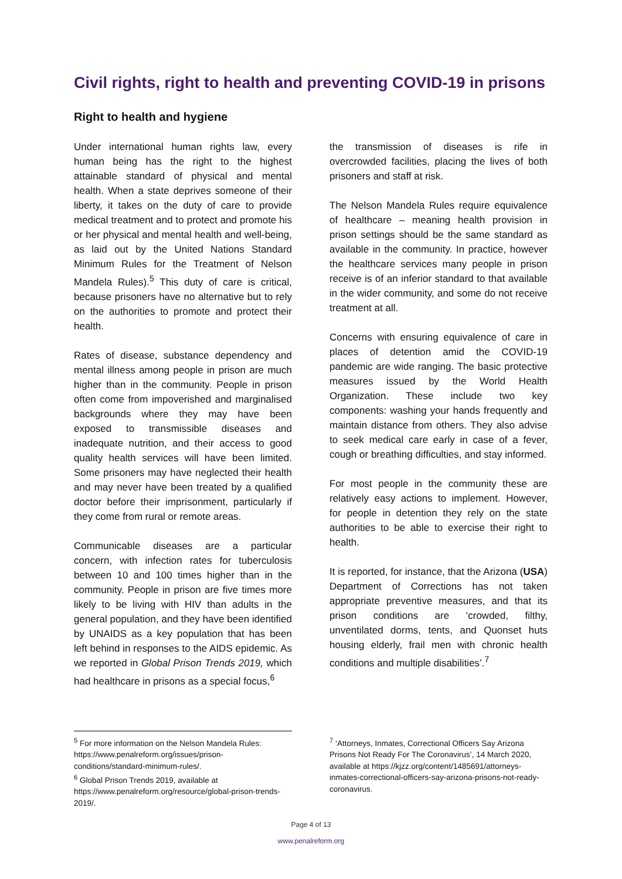Civil rights, right to health and preventing COVID-19 in prisons
Right to health and hygiene
Under international human rights law, every human being has the right to the highest attainable standard of physical and mental health. When a state deprives someone of their liberty, it takes on the duty of care to provide medical treatment and to protect and promote his or her physical and mental health and well-being, as laid out by the United Nations Standard Minimum Rules for the Treatment of Nelson Mandela Rules).<sup>5</sup> This duty of care is critical, because prisoners have no alternative but to rely on the authorities to promote and protect their health.
Rates of disease, substance dependency and mental illness among people in prison are much higher than in the community. People in prison often come from impoverished and marginalised backgrounds where they may have been exposed to transmissible diseases and inadequate nutrition, and their access to good quality health services will have been limited. Some prisoners may have neglected their health and may never have been treated by a qualified doctor before their imprisonment, particularly if they come from rural or remote areas.
Communicable diseases are a particular concern, with infection rates for tuberculosis between 10 and 100 times higher than in the community. People in prison are five times more likely to be living with HIV than adults in the general population, and they have been identified by UNAIDS as a key population that has been left behind in responses to the AIDS epidemic. As we reported in Global Prison Trends 2019, which had healthcare in prisons as a special focus,<sup>6</sup>
the transmission of diseases is rife in overcrowded facilities, placing the lives of both prisoners and staff at risk.
The Nelson Mandela Rules require equivalence of healthcare – meaning health provision in prison settings should be the same standard as available in the community. In practice, however the healthcare services many people in prison receive is of an inferior standard to that available in the wider community, and some do not receive treatment at all.
Concerns with ensuring equivalence of care in places of detention amid the COVID-19 pandemic are wide ranging. The basic protective measures issued by the World Health Organization. These include two key components: washing your hands frequently and maintain distance from others. They also advise to seek medical care early in case of a fever, cough or breathing difficulties, and stay informed.
For most people in the community these are relatively easy actions to implement. However, for people in detention they rely on the state authorities to be able to exercise their right to health.
It is reported, for instance, that the Arizona (USA) Department of Corrections has not taken appropriate preventive measures, and that its prison conditions are ‘crowded, filthy, unventilated dorms, tents, and Quonset huts housing elderly, frail men with chronic health conditions and multiple disabilities’.<sup>7</sup>
<sup>5</sup> For more information on the Nelson Mandela Rules: https://www.penalreform.org/issues/prison-conditions/standard-minimum-rules/.
<sup>6</sup> Global Prison Trends 2019, available at https://www.penalreform.org/resource/global-prison-trends-2019/.
<sup>7</sup> ‘Attorneys, Inmates, Correctional Officers Say Arizona Prisons Not Ready For The Coronavirus’, 14 March 2020, available at https://kjzz.org/content/1485691/attorneys-inmates-correctional-officers-say-arizona-prisons-not-ready-coronavirus.
Page 4 of 13
www.penalreform.org